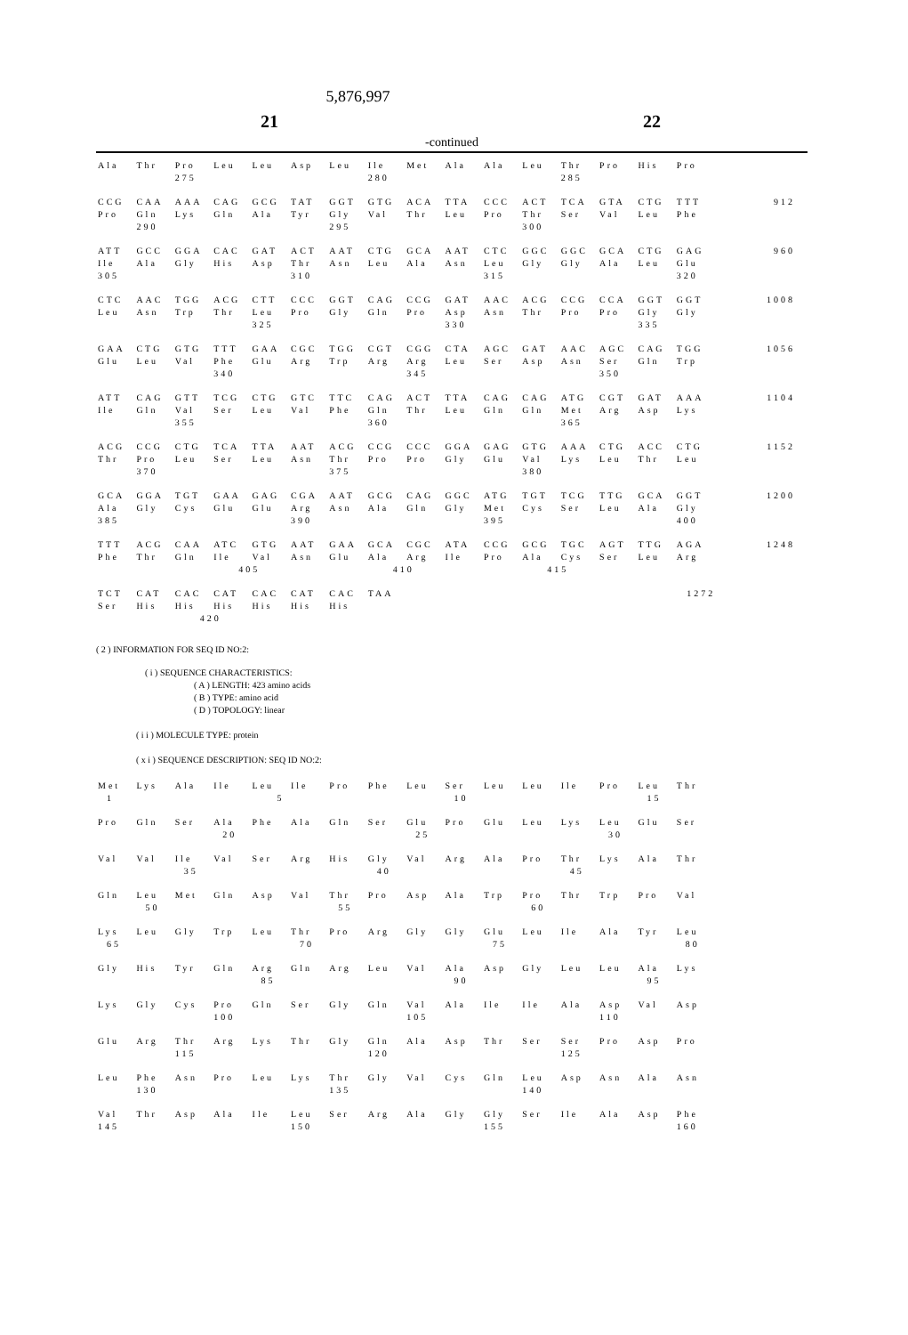5,876,997
21 22
-continued
| Ala | Thr | Pro | Leu | Leu | Asp | Leu | Ile | Met | Ala | Ala | Leu | Thr | Pro | His | Pro | |
| | | 275 | | | | | 280 | | | | | 285 | | | | |
| CCG | CAA | AAA | CAG | GCG | TAT | GGT | GTG | ACA | TTA | CCC | ACT | TCA | GTA | CTG | TTT | 912 |
| Pro | Gln | Lys | Gln | Ala | Tyr | Gly | Val | Thr | Leu | Pro | Thr | Ser | Val | Leu | Phe | |
| | 290 | | | | | 295 | | | | | 300 | | | | | |
| ATT | GCC | GGA | CAC | GAT | ACT | AAT | CTG | GCA | AAT | CTC | GGC | GGC | GCA | CTG | GAG | 960 |
| Ile | Ala | Gly | His | Asp | Thr | Asn | Leu | Ala | Asn | Leu | Gly | Gly | Ala | Leu | Glu | |
| 305 | | | | | 310 | | | | | 315 | | | | | 320 | |
| CTC | AAC | TGG | ACG | CTT | CCC | GGT | CAG | CCG | GAT | AAC | ACG | CCG | CCA | GGT | GGT | 1008 |
| Leu | Asn | Trp | Thr | Leu | Pro | Gly | Gln | Pro | Asp | Asn | Thr | Pro | Pro | Gly | Gly | |
| | | | | 325 | | | | | 330 | | | | | 335 | | |
| GAA | CTG | GTG | TTT | GAA | CGC | TGG | CGT | CGG | CTA | AGC | GAT | AAC | AGC | CAG | TGG | 1056 |
| Glu | Leu | Val | Phe | Glu | Arg | Trp | Arg | Arg | Leu | Ser | Asp | Asn | Ser | Gln | Trp | |
| | | | 340 | | | | | 345 | | | | | 350 | | | |
| ATT | CAG | GTT | TCG | CTG | GTC | TTC | CAG | ACT | TTA | CAG | CAG | ATG | CGT | GAT | AAA | 1104 |
| Ile | Gln | Val | Ser | Leu | Val | Phe | Gln | Thr | Leu | Gln | Gln | Met | Arg | Asp | Lys | |
| | | 355 | | | | | 360 | | | | | 365 | | | | |
| ACG | CCG | CTG | TCA | TTA | AAT | ACG | CCG | CCC | GGA | GAG | GTG | AAA | CTG | ACC | CTG | 1152 |
| Thr | Pro | Leu | Ser | Leu | Asn | Thr | Pro | Pro | Gly | Glu | Val | Lys | Leu | Thr | Leu | |
| | 370 | | | | | 375 | | | | | 380 | | | | | |
| GCA | GGA | TGT | GAA | GAG | CGA | AAT | GCG | CAG | GGC | ATG | TGT | TCG | TTG | GCA | GGT | 1200 |
| Ala | Gly | Cys | Glu | Glu | Arg | Asn | Ala | Gln | Gly | Met | Cys | Ser | Leu | Ala | Gly | |
| 385 | | | | | 390 | | | | | 395 | | | | | 400 | |
| TTT | ACG | CAA | ATC | GTG | AAT | GAA | GCA | CGC | ATA | CCG | GCG | TGC | AGT | TTG | AGA | 1248 |
| Phe | Thr | Gln | Ile | Val | Asn | Glu | Ala | Arg | Ile | Pro | Ala | Cys | Ser | Leu | Arg | |
| | | | 405 | | | | 410 | | | | 415 | | | | | |
| TCT | CAT | CAC | CAT | CAC | CAT | CAC | TAA | | | | | | | | | 1272 |
| Ser | His | His | His | His | His | His | | | | | | | | | | |
| | | 420 | | | | | | | | | | | | | | |
( 2 ) INFORMATION FOR SEQ ID NO:2:
( i ) SEQUENCE CHARACTERISTICS:
( A ) LENGTH: 423 amino acids
( B ) TYPE: amino acid
( D ) TOPOLOGY: linear
( i i ) MOLECULE TYPE: protein
( x i ) SEQUENCE DESCRIPTION: SEQ ID NO:2:
| Met | Lys | Ala | Ile | Leu | Ile | Pro | Phe | Leu | Ser | Leu | Leu | Ile | Pro | Leu | Thr | |
| 1 | | | | 5 | | | | | 10 | | | | | 15 | | |
| Pro | Gln | Ser | Ala | Phe | Ala | Gln | Ser | Glu | Pro | Glu | Leu | Lys | Leu | Glu | Ser | |
| | | | 20 | | | | | 25 | | | | | 30 | | | |
| Val | Val | Ile | Val | Ser | Arg | His | Gly | Val | Arg | Ala | Pro | Thr | Lys | Ala | Thr | |
| | | 35 | | | | | 40 | | | | | 45 | | | | |
| Gln | Leu | Met | Gln | Asp | Val | Thr | Pro | Asp | Ala | Trp | Pro | Thr | Trp | Pro | Val | |
| | 50 | | | | | 55 | | | | | 60 | | | | | |
| Lys | Leu | Gly | Trp | Leu | Thr | Pro | Arg | Gly | Gly | Glu | Leu | Ile | Ala | Tyr | Leu | |
| 65 | | | | | 70 | | | | | 75 | | | | | 80 | |
| Gly | His | Tyr | Gln | Arg | Gln | Arg | Leu | Val | Ala | Asp | Gly | Leu | Leu | Ala | Lys | |
| | | | | 85 | | | | | 90 | | | | | 95 | | |
| Lys | Gly | Cys | Pro | Gln | Ser | Gly | Gln | Val | Ala | Ile | Ile | Ala | Asp | Val | Asp | |
| | | | 100 | | | | | 105 | | | | | 110 | | | |
| Glu | Arg | Thr | Arg | Lys | Thr | Gly | Gln | Ala | Asp | Thr | Ser | Ser | Pro | Asp | Pro | |
| | | 115 | | | | | 120 | | | | | 125 | | | | |
| Leu | Phe | Asn | Pro | Leu | Lys | Thr | Gly | Val | Cys | Gln | Leu | Asp | Asn | Ala | Asn | |
| | 130 | | | | | 135 | | | | | 140 | | | | | |
| Val | Thr | Asp | Ala | Ile | Leu | Ser | Arg | Ala | Gly | Gly | Ser | Ile | Ala | Asp | Phe | |
| 145 | | | | | 150 | | | | | 155 | | | | | 160 | |